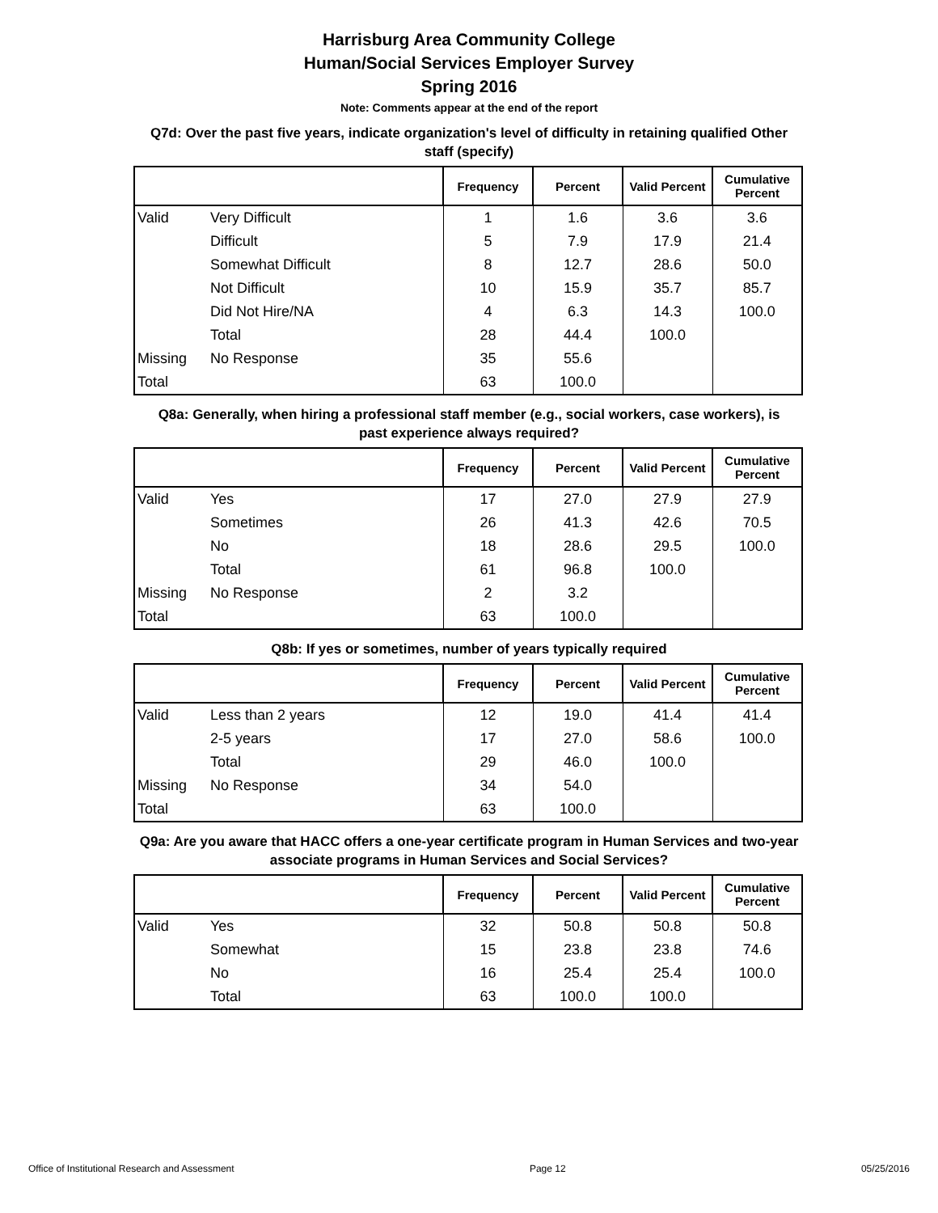Harrisburg Area Community College
Human/Social Services Employer Survey
Spring 2016
Note: Comments appear at the end of the report
Q7d: Over the past five years, indicate organization's level of difficulty in retaining qualified Other staff (specify)
| | | Frequency | Percent | Valid Percent | Cumulative Percent |
| --- | --- | --- | --- | --- | --- |
| Valid | Very Difficult | 1 | 1.6 | 3.6 | 3.6 |
| | Difficult | 5 | 7.9 | 17.9 | 21.4 |
| | Somewhat Difficult | 8 | 12.7 | 28.6 | 50.0 |
| | Not Difficult | 10 | 15.9 | 35.7 | 85.7 |
| | Did Not Hire/NA | 4 | 6.3 | 14.3 | 100.0 |
| | Total | 28 | 44.4 | 100.0 | |
| Missing | No Response | 35 | 55.6 | | |
| Total | | 63 | 100.0 | | |
Q8a: Generally, when hiring a professional staff member (e.g., social workers, case workers), is past experience always required?
| | | Frequency | Percent | Valid Percent | Cumulative Percent |
| --- | --- | --- | --- | --- | --- |
| Valid | Yes | 17 | 27.0 | 27.9 | 27.9 |
| | Sometimes | 26 | 41.3 | 42.6 | 70.5 |
| | No | 18 | 28.6 | 29.5 | 100.0 |
| | Total | 61 | 96.8 | 100.0 | |
| Missing | No Response | 2 | 3.2 | | |
| Total | | 63 | 100.0 | | |
Q8b: If yes or sometimes, number of years typically required
| | | Frequency | Percent | Valid Percent | Cumulative Percent |
| --- | --- | --- | --- | --- | --- |
| Valid | Less than 2 years | 12 | 19.0 | 41.4 | 41.4 |
| | 2-5 years | 17 | 27.0 | 58.6 | 100.0 |
| | Total | 29 | 46.0 | 100.0 | |
| Missing | No Response | 34 | 54.0 | | |
| Total | | 63 | 100.0 | | |
Q9a: Are you aware that HACC offers a one-year certificate program in Human Services and two-year associate programs in Human Services and Social Services?
| | | Frequency | Percent | Valid Percent | Cumulative Percent |
| --- | --- | --- | --- | --- | --- |
| Valid | Yes | 32 | 50.8 | 50.8 | 50.8 |
| | Somewhat | 15 | 23.8 | 23.8 | 74.6 |
| | No | 16 | 25.4 | 25.4 | 100.0 |
| | Total | 63 | 100.0 | 100.0 | |
Office of Institutional Research and Assessment Page 12 05/25/2016